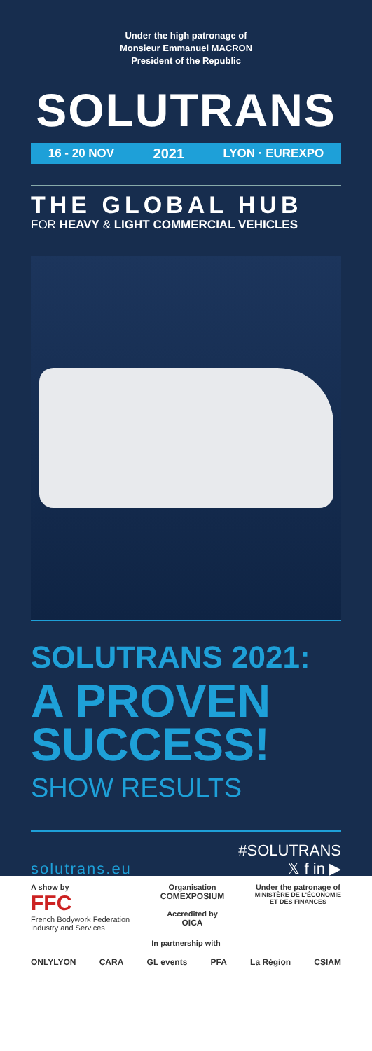Under the high patronage of
Monsieur Emmanuel MACRON
President of the Republic
SOLUTRANS
16 - 20 NOV 2021 LYON · EUREXPO
THE GLOBAL HUB
FOR HEAVY & LIGHT COMMERCIAL VEHICLES
SOLUTRANS 2021:
A PROVEN
SUCCESS!
SHOW RESULTS
solutrans.eu
#SOLUTRANS
𝕏 f in ▶
A show by
FFC
French Bodywork Federation
Industry and Services
Organisation
COMEXPOSIUM
Accredited by
OICA
Under the patronage of
MINISTÈRE DE L'ÉCONOMIE
ET DES FINANCES
In partnership with
ONLYLYON CARA GL events PFA La Région CSIAM